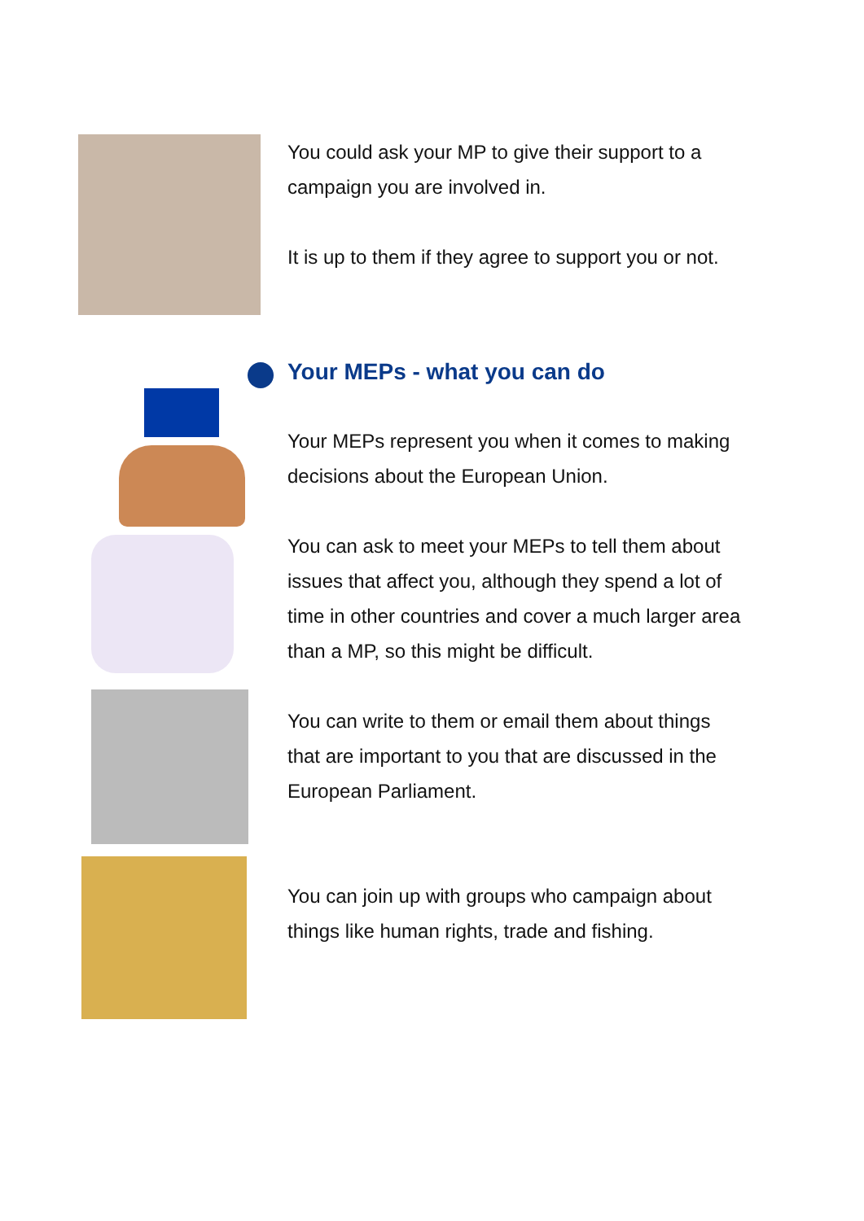You could ask your MP to give their support to a campaign you are involved in.
It is up to them if they agree to support you or not.
Your MEPs - what you can do
Your MEPs represent you when it comes to making decisions about the European Union.
You can ask to meet your MEPs to tell them about issues that affect you, although they spend a lot of time in other countries and cover a much larger area than a MP, so this might be difficult.
You can write to them or email them about things that are important to you that are discussed in the European Parliament.
You can join up with groups who campaign about things like human rights, trade and fishing.